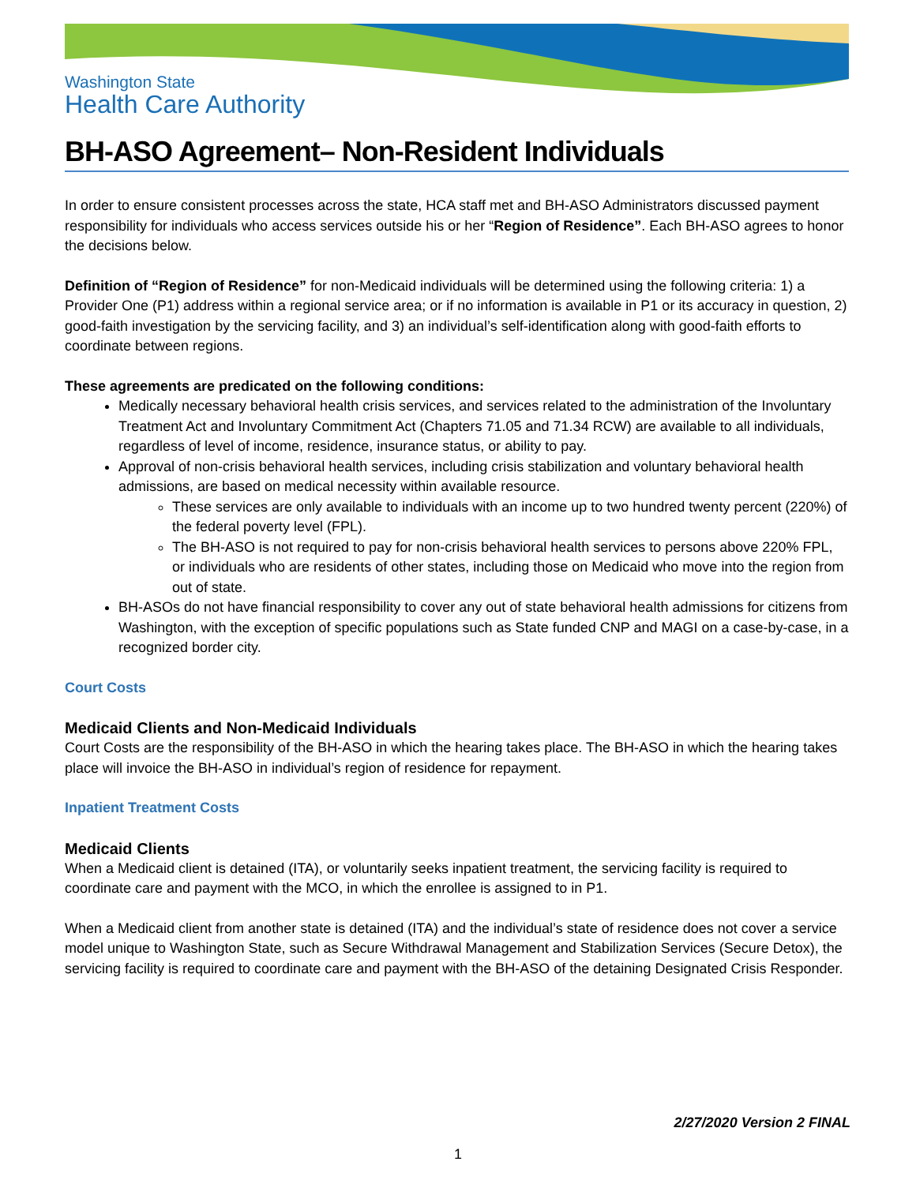Washington State
Health Care Authority
BH-ASO Agreement– Non-Resident Individuals
In order to ensure consistent processes across the state, HCA staff met and BH-ASO Administrators discussed payment responsibility for individuals who access services outside his or her “Region of Residence”. Each BH-ASO agrees to honor the decisions below.
Definition of “Region of Residence” for non-Medicaid individuals will be determined using the following criteria: 1) a Provider One (P1) address within a regional service area; or if no information is available in P1 or its accuracy in question, 2) good-faith investigation by the servicing facility, and 3) an individual’s self-identification along with good-faith efforts to coordinate between regions.
These agreements are predicated on the following conditions:
Medically necessary behavioral health crisis services, and services related to the administration of the Involuntary Treatment Act and Involuntary Commitment Act (Chapters 71.05 and 71.34 RCW) are available to all individuals, regardless of level of income, residence, insurance status, or ability to pay.
Approval of non-crisis behavioral health services, including crisis stabilization and voluntary behavioral health admissions, are based on medical necessity within available resource.
These services are only available to individuals with an income up to two hundred twenty percent (220%) of the federal poverty level (FPL).
The BH-ASO is not required to pay for non-crisis behavioral health services to persons above 220% FPL, or individuals who are residents of other states, including those on Medicaid who move into the region from out of state.
BH-ASOs do not have financial responsibility to cover any out of state behavioral health admissions for citizens from Washington, with the exception of specific populations such as State funded CNP and MAGI on a case-by-case, in a recognized border city.
Court Costs
Medicaid Clients and Non-Medicaid Individuals
Court Costs are the responsibility of the BH-ASO in which the hearing takes place. The BH-ASO in which the hearing takes place will invoice the BH-ASO in individual’s region of residence for repayment.
Inpatient Treatment Costs
Medicaid Clients
When a Medicaid client is detained (ITA), or voluntarily seeks inpatient treatment, the servicing facility is required to coordinate care and payment with the MCO, in which the enrollee is assigned to in P1.
When a Medicaid client from another state is detained (ITA) and the individual’s state of residence does not cover a service model unique to Washington State, such as Secure Withdrawal Management and Stabilization Services (Secure Detox), the servicing facility is required to coordinate care and payment with the BH-ASO of the detaining Designated Crisis Responder.
2/27/2020 Version 2 FINAL
1